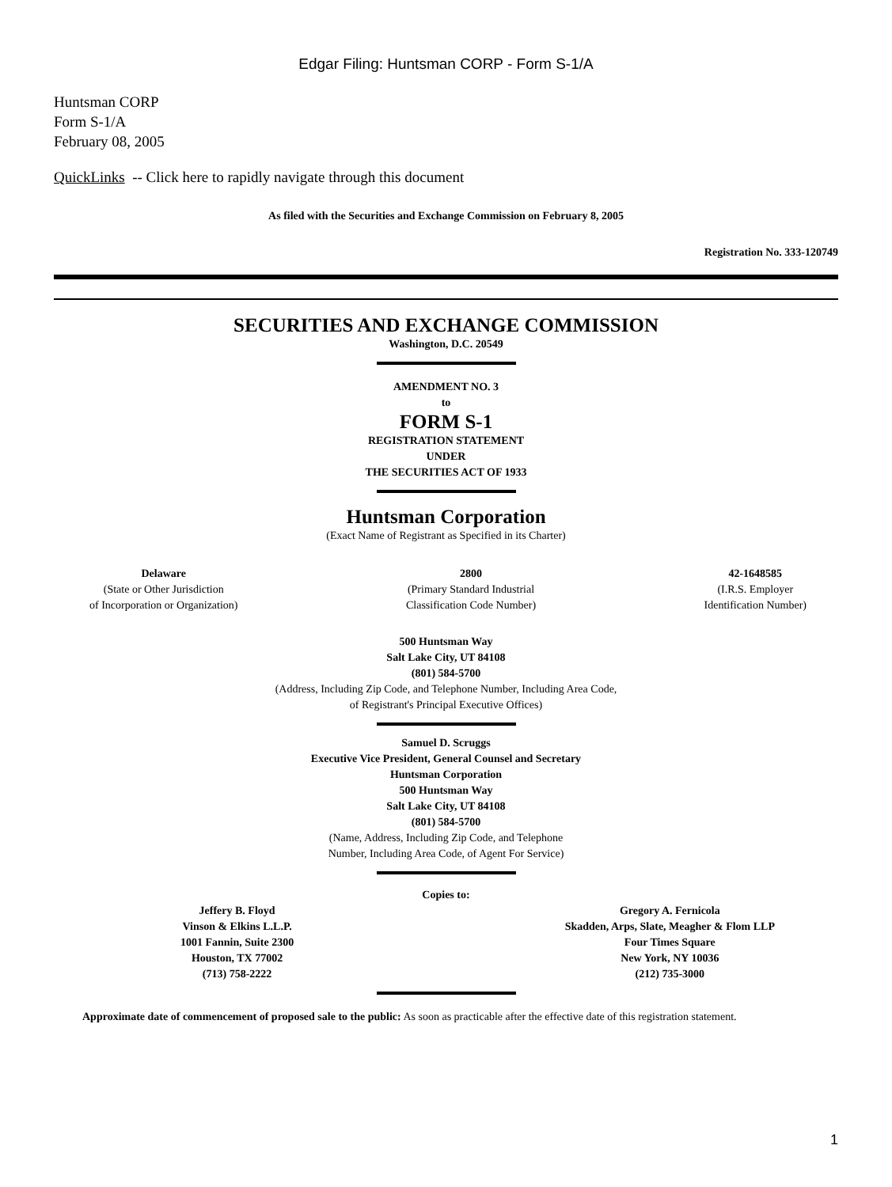Edgar Filing: Huntsman CORP - Form S-1/A
Huntsman CORP
Form S-1/A
February 08, 2005
QuickLinks -- Click here to rapidly navigate through this document
As filed with the Securities and Exchange Commission on February 8, 2005
Registration No. 333-120749
SECURITIES AND EXCHANGE COMMISSION
Washington, D.C. 20549
AMENDMENT NO. 3
to
FORM S-1
REGISTRATION STATEMENT
UNDER
THE SECURITIES ACT OF 1933
Huntsman Corporation
(Exact Name of Registrant as Specified in its Charter)
Delaware
(State or Other Jurisdiction
of Incorporation or Organization)
2800
(Primary Standard Industrial
Classification Code Number)
42-1648585
(I.R.S. Employer
Identification Number)
500 Huntsman Way
Salt Lake City, UT 84108
(801) 584-5700
(Address, Including Zip Code, and Telephone Number, Including Area Code,
of Registrant's Principal Executive Offices)
Samuel D. Scruggs
Executive Vice President, General Counsel and Secretary
Huntsman Corporation
500 Huntsman Way
Salt Lake City, UT 84108
(801) 584-5700
(Name, Address, Including Zip Code, and Telephone
Number, Including Area Code, of Agent For Service)
Copies to:
Jeffery B. Floyd
Vinson & Elkins L.L.P.
1001 Fannin, Suite 2300
Houston, TX 77002
(713) 758-2222
Gregory A. Fernicola
Skadden, Arps, Slate, Meagher & Flom LLP
Four Times Square
New York, NY 10036
(212) 735-3000
Approximate date of commencement of proposed sale to the public: As soon as practicable after the effective date of this registration statement.
1